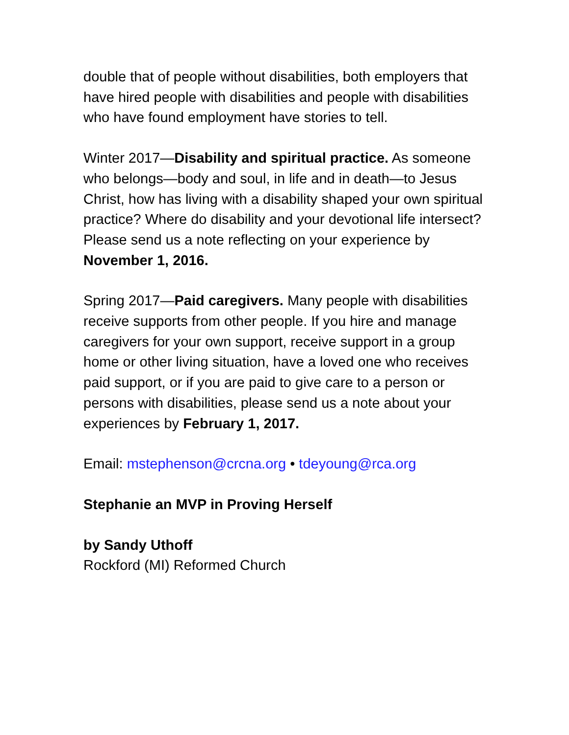double that of people without disabilities, both employers that have hired people with disabilities and people with disabilities who have found employment have stories to tell.
Winter 2017—Disability and spiritual practice. As someone who belongs—body and soul, in life and in death—to Jesus Christ, how has living with a disability shaped your own spiritual practice? Where do disability and your devotional life intersect? Please send us a note reflecting on your experience by November 1, 2016.
Spring 2017—Paid caregivers. Many people with disabilities receive supports from other people. If you hire and manage caregivers for your own support, receive support in a group home or other living situation, have a loved one who receives paid support, or if you are paid to give care to a person or persons with disabilities, please send us a note about your experiences by February 1, 2017.
Email: mstephenson@crcna.org • tdeyoung@rca.org
Stephanie an MVP in Proving Herself
by Sandy Uthoff
Rockford (MI) Reformed Church